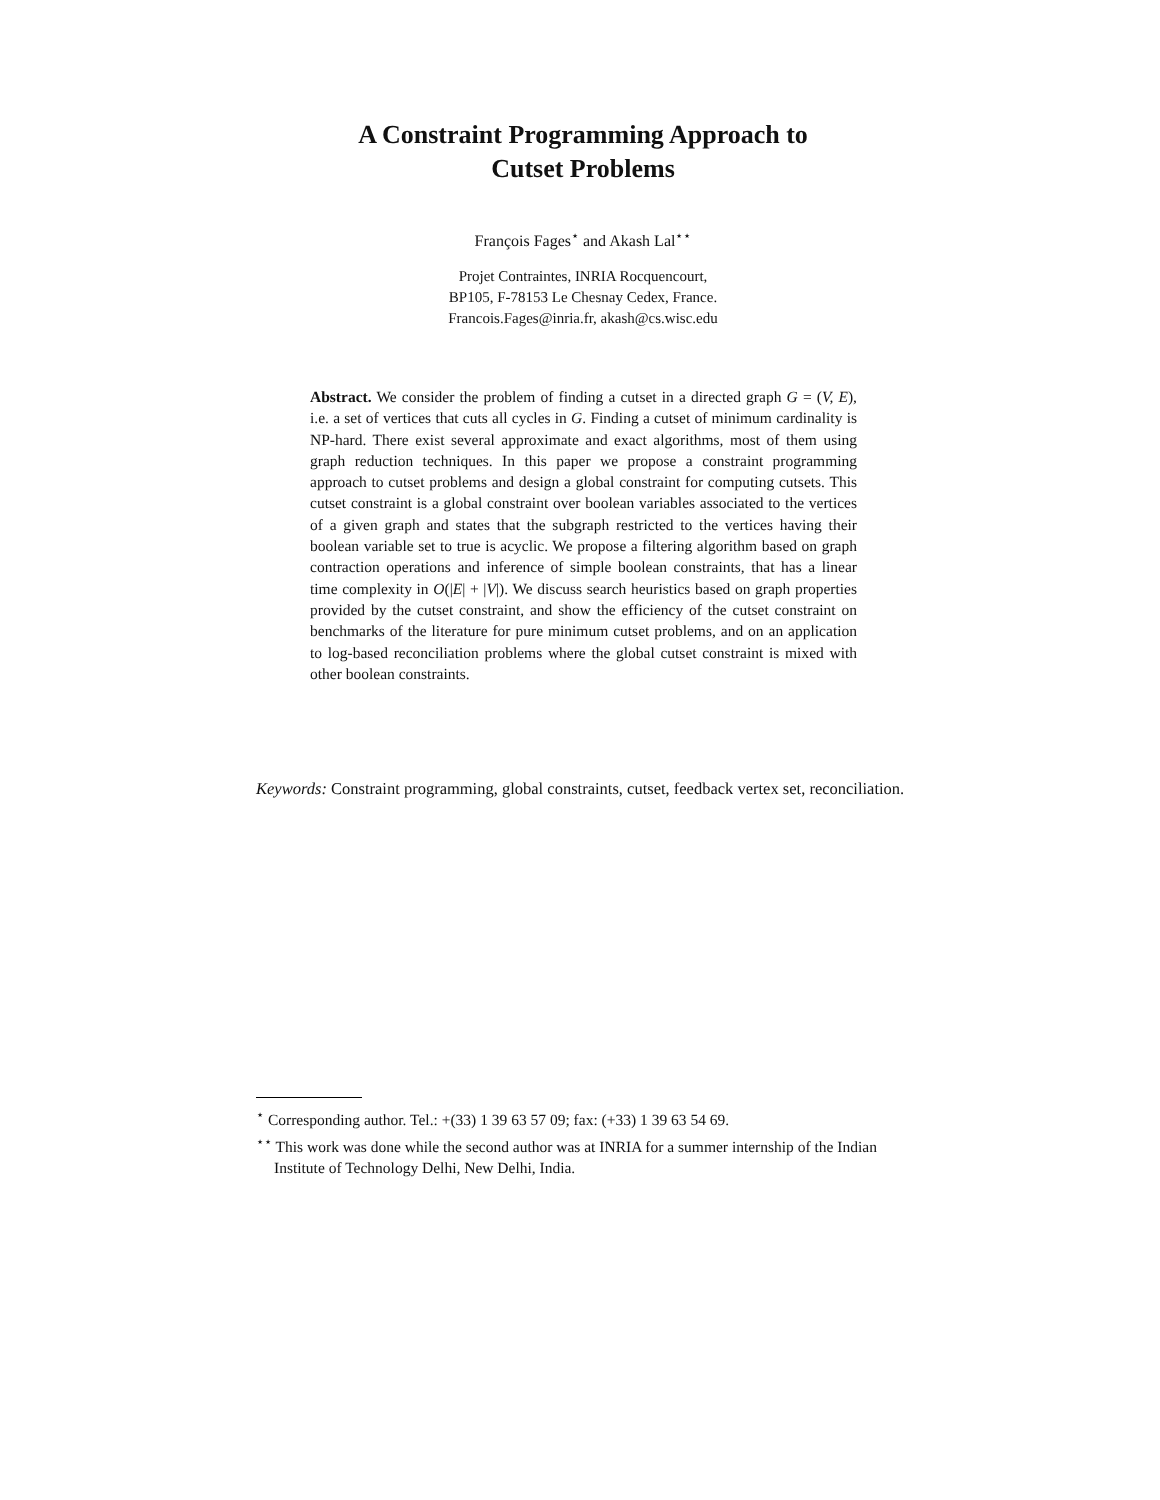A Constraint Programming Approach to
Cutset Problems
François Fages<sup>⋆</sup> and Akash Lal<sup>⋆⋆</sup>
Projet Contraintes, INRIA Rocquencourt,
BP105, F-78153 Le Chesnay Cedex, France.
Francois.Fages@inria.fr, akash@cs.wisc.edu
Abstract. We consider the problem of finding a cutset in a directed graph G = (V, E), i.e. a set of vertices that cuts all cycles in G. Finding a cutset of minimum cardinality is NP-hard. There exist several approximate and exact algorithms, most of them using graph reduction techniques. In this paper we propose a constraint programming approach to cutset problems and design a global constraint for computing cutsets. This cutset constraint is a global constraint over boolean variables associated to the vertices of a given graph and states that the subgraph restricted to the vertices having their boolean variable set to true is acyclic. We propose a filtering algorithm based on graph contraction operations and inference of simple boolean constraints, that has a linear time complexity in O(|E| + |V|). We discuss search heuristics based on graph properties provided by the cutset constraint, and show the efficiency of the cutset constraint on benchmarks of the literature for pure minimum cutset problems, and on an application to log-based reconciliation problems where the global cutset constraint is mixed with other boolean constraints.
Keywords: Constraint programming, global constraints, cutset, feedback vertex set, reconciliation.
<sup>⋆</sup> Corresponding author. Tel.: +(33) 1 39 63 57 09; fax: (+33) 1 39 63 54 69.
<sup>⋆⋆</sup> This work was done while the second author was at INRIA for a summer internship of the Indian Institute of Technology Delhi, New Delhi, India.